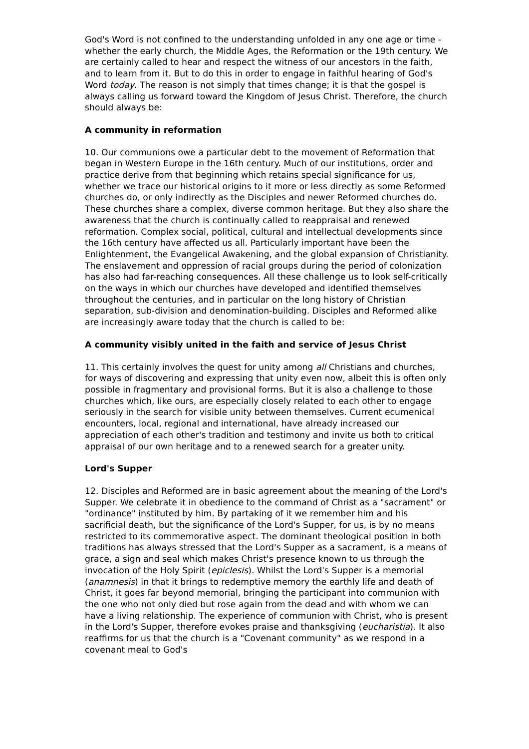God's Word is not confined to the understanding unfolded in any one age or time - whether the early church, the Middle Ages, the Reformation or the 19th century. We are certainly called to hear and respect the witness of our ancestors in the faith, and to learn from it. But to do this in order to engage in faithful hearing of God's Word today. The reason is not simply that times change; it is that the gospel is always calling us forward toward the Kingdom of Jesus Christ. Therefore, the church should always be:
A community in reformation
10. Our communions owe a particular debt to the movement of Reformation that began in Western Europe in the 16th century. Much of our institutions, order and practice derive from that beginning which retains special significance for us, whether we trace our historical origins to it more or less directly as some Reformed churches do, or only indirectly as the Disciples and newer Reformed churches do. These churches share a complex, diverse common heritage. But they also share the awareness that the church is continually called to reappraisal and renewed reformation. Complex social, political, cultural and intellectual developments since the 16th century have affected us all. Particularly important have been the Enlightenment, the Evangelical Awakening, and the global expansion of Christianity. The enslavement and oppression of racial groups during the period of colonization has also had far-reaching consequences. All these challenge us to look self-critically on the ways in which our churches have developed and identified themselves throughout the centuries, and in particular on the long history of Christian separation, sub-division and denomination-building. Disciples and Reformed alike are increasingly aware today that the church is called to be:
A community visibly united in the faith and service of Jesus Christ
11. This certainly involves the quest for unity among all Christians and churches, for ways of discovering and expressing that unity even now, albeit this is often only possible in fragmentary and provisional forms. But it is also a challenge to those churches which, like ours, are especially closely related to each other to engage seriously in the search for visible unity between themselves. Current ecumenical encounters, local, regional and international, have already increased our appreciation of each other's tradition and testimony and invite us both to critical appraisal of our own heritage and to a renewed search for a greater unity.
Lord's Supper
12. Disciples and Reformed are in basic agreement about the meaning of the Lord's Supper. We celebrate it in obedience to the command of Christ as a "sacrament" or "ordinance" instituted by him. By partaking of it we remember him and his sacrificial death, but the significance of the Lord's Supper, for us, is by no means restricted to its commemorative aspect. The dominant theological position in both traditions has always stressed that the Lord's Supper as a sacrament, is a means of grace, a sign and seal which makes Christ's presence known to us through the invocation of the Holy Spirit (epiclesis). Whilst the Lord's Supper is a memorial (anamnesis) in that it brings to redemptive memory the earthly life and death of Christ, it goes far beyond memorial, bringing the participant into communion with the one who not only died but rose again from the dead and with whom we can have a living relationship. The experience of communion with Christ, who is present in the Lord's Supper, therefore evokes praise and thanksgiving (eucharistia). It also reaffirms for us that the church is a "Covenant community" as we respond in a covenant meal to God's